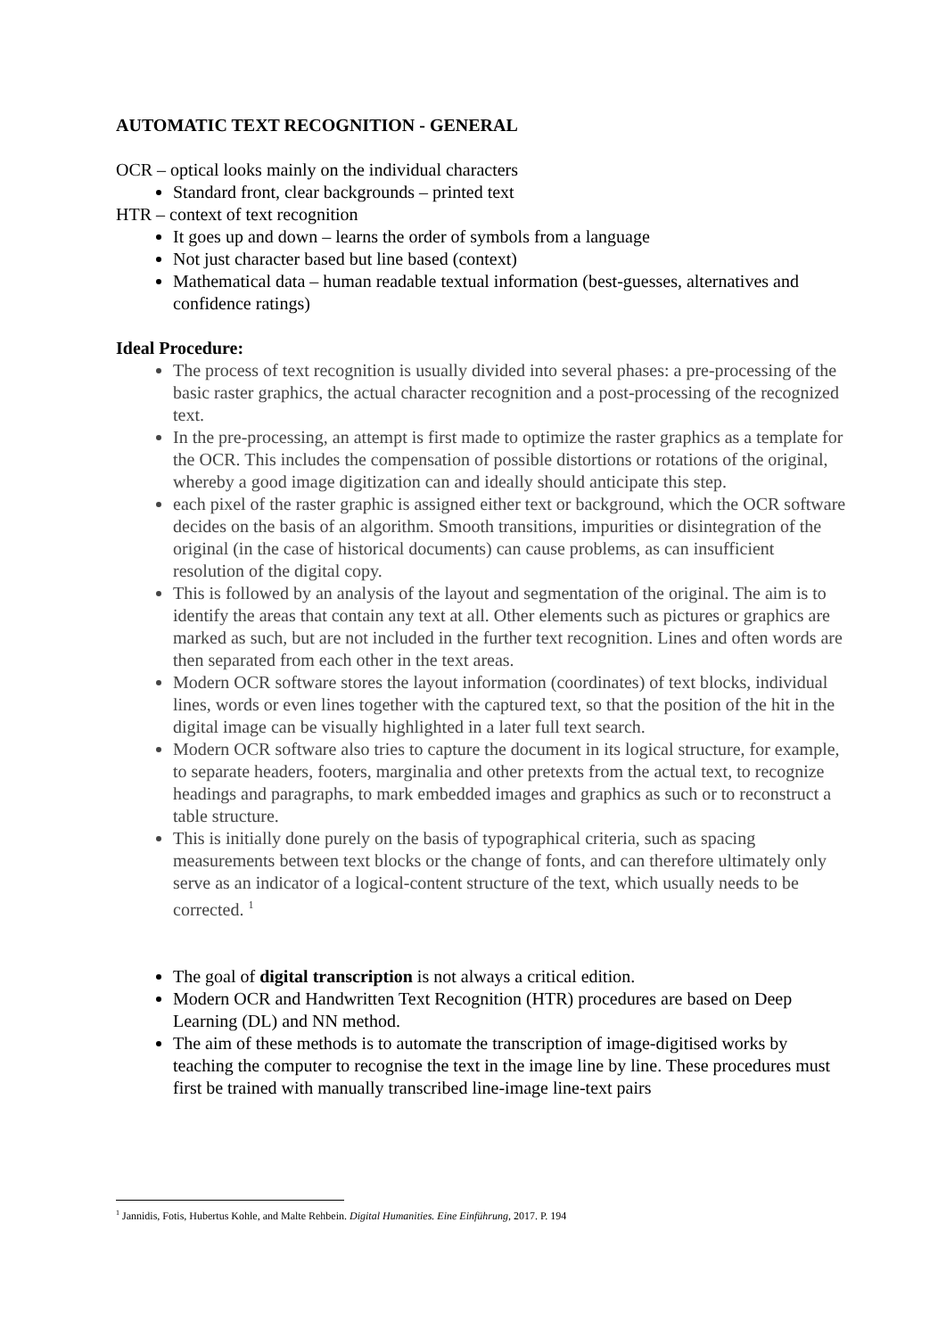AUTOMATIC TEXT RECOGNITION - GENERAL
OCR – optical looks mainly on the individual characters
Standard front, clear backgrounds – printed text
HTR – context of text recognition
It goes up and down – learns the order of symbols from a language
Not just character based but line based (context)
Mathematical data – human readable textual information (best-guesses, alternatives and confidence ratings)
Ideal Procedure:
The process of text recognition is usually divided into several phases: a pre-processing of the basic raster graphics, the actual character recognition and a post-processing of the recognized text.
In the pre-processing, an attempt is first made to optimize the raster graphics as a template for the OCR. This includes the compensation of possible distortions or rotations of the original, whereby a good image digitization can and ideally should anticipate this step.
each pixel of the raster graphic is assigned either text or background, which the OCR software decides on the basis of an algorithm. Smooth transitions, impurities or disintegration of the original (in the case of historical documents) can cause problems, as can insufficient resolution of the digital copy.
This is followed by an analysis of the layout and segmentation of the original. The aim is to identify the areas that contain any text at all. Other elements such as pictures or graphics are marked as such, but are not included in the further text recognition. Lines and often words are then separated from each other in the text areas.
Modern OCR software stores the layout information (coordinates) of text blocks, individual lines, words or even lines together with the captured text, so that the position of the hit in the digital image can be visually highlighted in a later full text search.
Modern OCR software also tries to capture the document in its logical structure, for example, to separate headers, footers, marginalia and other pretexts from the actual text, to recognize headings and paragraphs, to mark embedded images and graphics as such or to reconstruct a table structure.
This is initially done purely on the basis of typographical criteria, such as spacing measurements between text blocks or the change of fonts, and can therefore ultimately only serve as an indicator of a logical-content structure of the text, which usually needs to be corrected. <sup>1</sup>
The goal of digital transcription is not always a critical edition.
Modern OCR and Handwritten Text Recognition (HTR) procedures are based on Deep Learning (DL) and NN method.
The aim of these methods is to automate the transcription of image-digitised works by teaching the computer to recognise the text in the image line by line. These procedures must first be trained with manually transcribed line-image line-text pairs
<sup>1</sup> Jannidis, Fotis, Hubertus Kohle, and Malte Rehbein. Digital Humanities. Eine Einführung, 2017. P. 194